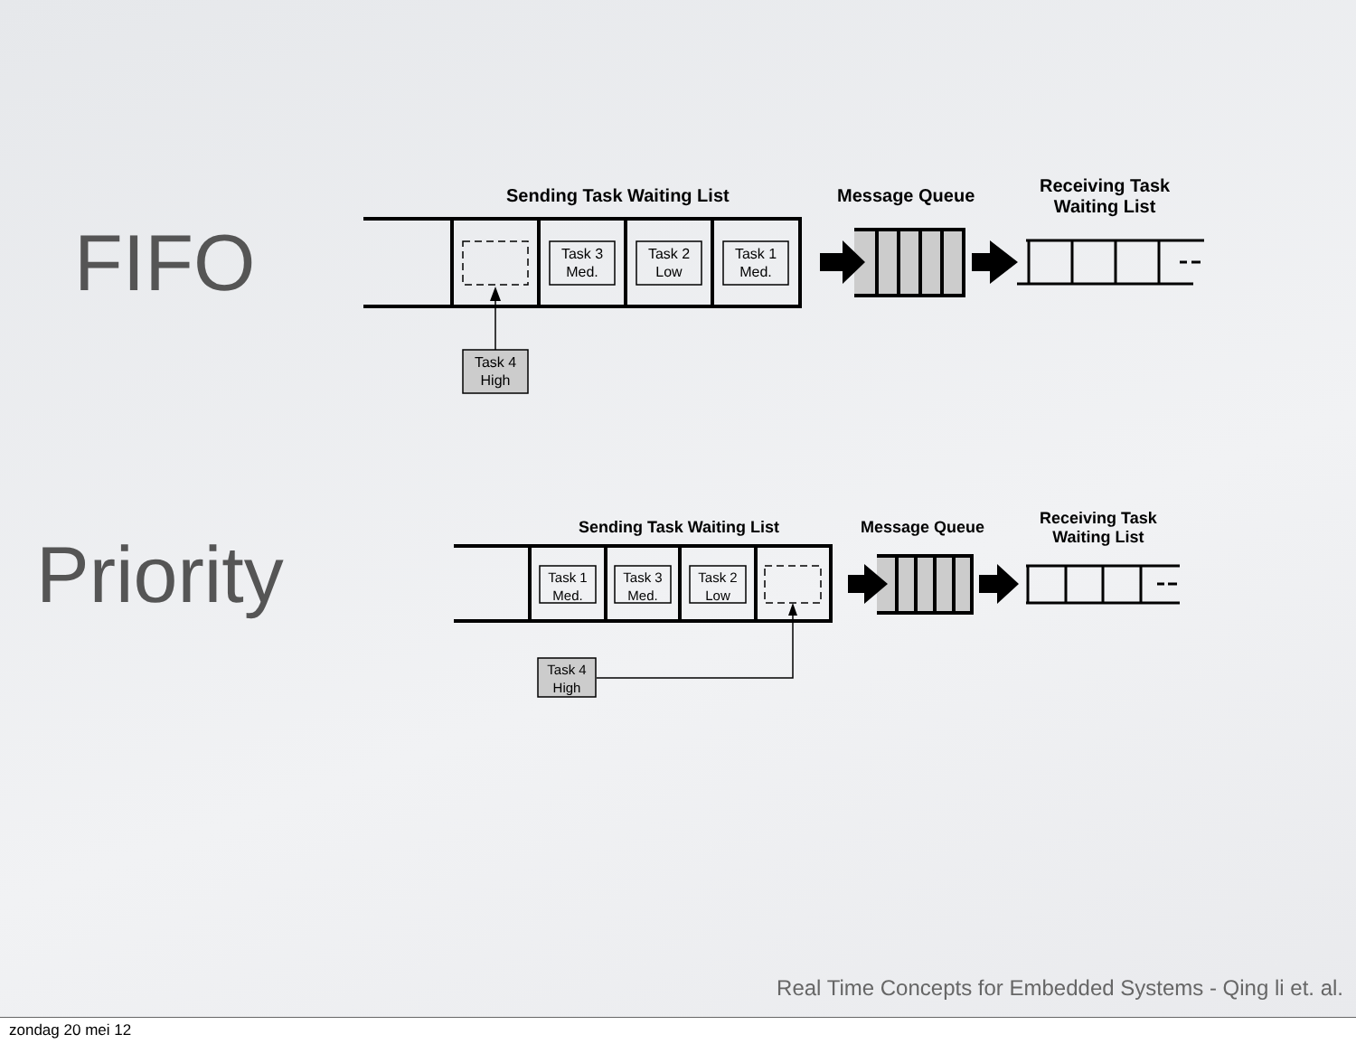FIFO
Sending Task Waiting List Message Queue
Receiving Task
Waiting List
Task 3
Med.
Task 2
Low
Task 1
Med.
Task 4
High
Priority
Sending Task Waiting List Message Queue
Receiving Task
Waiting List
Task 1
Med.
Task 3
Med.
Task 2
Low
Task 4
High
Real Time Concepts for Embedded Systems - Qing li et. al.
zondag 20 mei 12